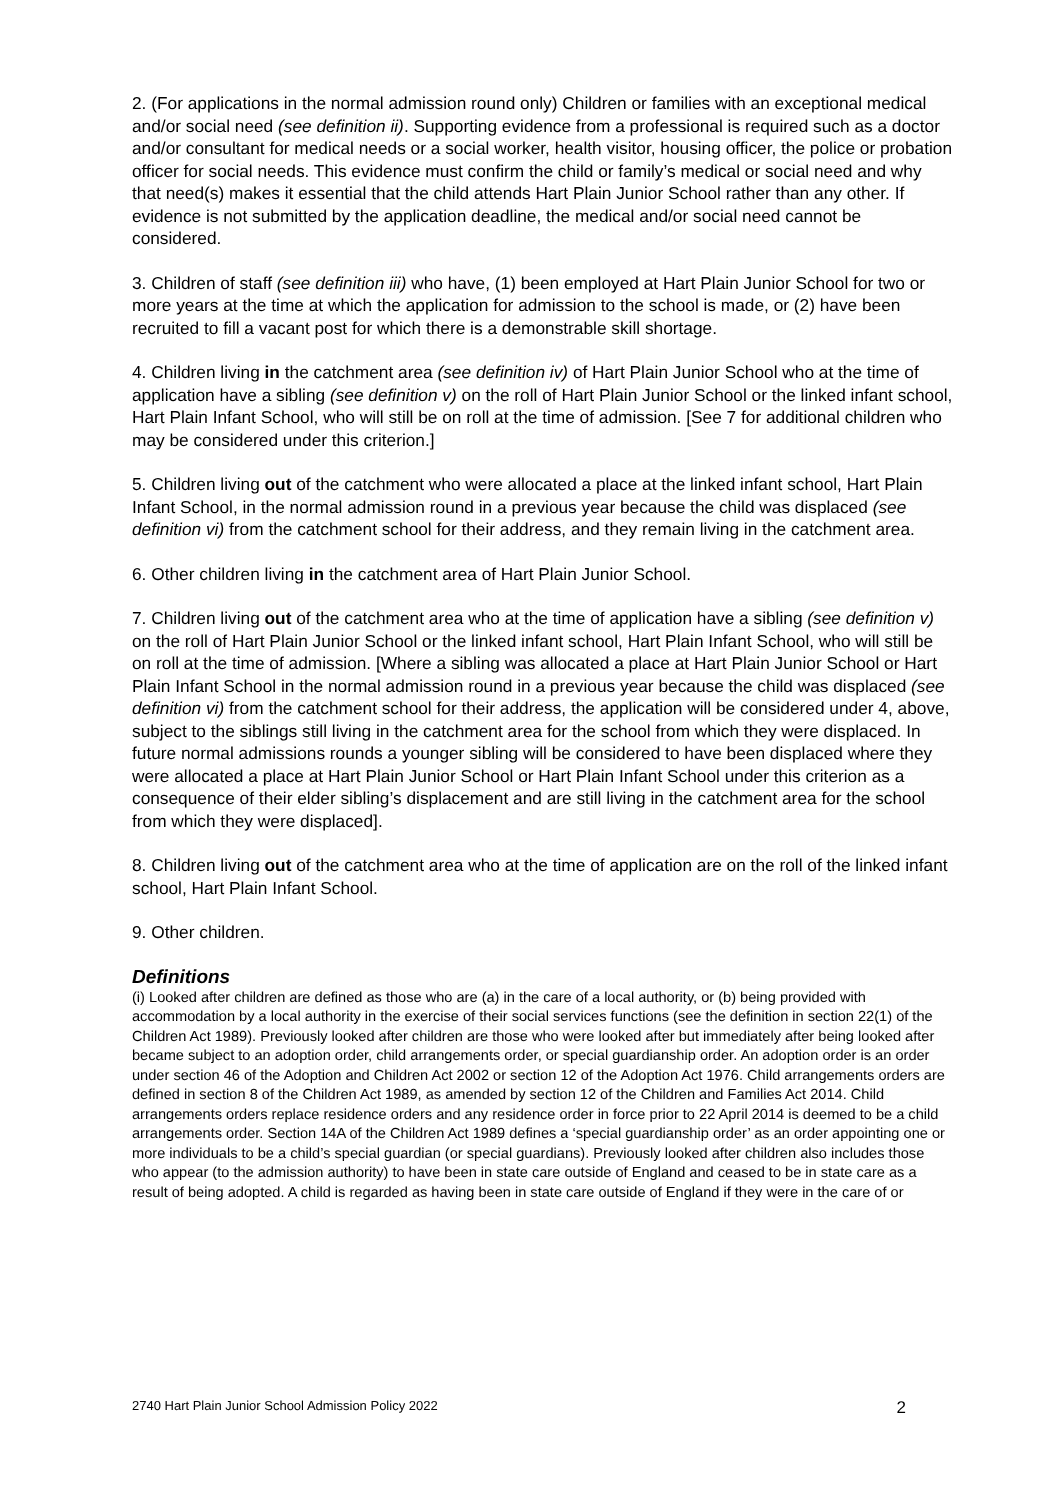2. (For applications in the normal admission round only) Children or families with an exceptional medical and/or social need (see definition ii). Supporting evidence from a professional is required such as a doctor and/or consultant for medical needs or a social worker, health visitor, housing officer, the police or probation officer for social needs. This evidence must confirm the child or family’s medical or social need and why that need(s) makes it essential that the child attends Hart Plain Junior School rather than any other. If evidence is not submitted by the application deadline, the medical and/or social need cannot be considered.
3. Children of staff (see definition iii) who have, (1) been employed at Hart Plain Junior School for two or more years at the time at which the application for admission to the school is made, or (2) have been recruited to fill a vacant post for which there is a demonstrable skill shortage.
4. Children living in the catchment area (see definition iv) of Hart Plain Junior School who at the time of application have a sibling (see definition v) on the roll of Hart Plain Junior School or the linked infant school, Hart Plain Infant School, who will still be on roll at the time of admission. [See 7 for additional children who may be considered under this criterion.]
5. Children living out of the catchment who were allocated a place at the linked infant school, Hart Plain Infant School, in the normal admission round in a previous year because the child was displaced (see definition vi) from the catchment school for their address, and they remain living in the catchment area.
6. Other children living in the catchment area of Hart Plain Junior School.
7. Children living out of the catchment area who at the time of application have a sibling (see definition v) on the roll of Hart Plain Junior School or the linked infant school, Hart Plain Infant School, who will still be on roll at the time of admission. [Where a sibling was allocated a place at Hart Plain Junior School or Hart Plain Infant School in the normal admission round in a previous year because the child was displaced (see definition vi) from the catchment school for their address, the application will be considered under 4, above, subject to the siblings still living in the catchment area for the school from which they were displaced. In future normal admissions rounds a younger sibling will be considered to have been displaced where they were allocated a place at Hart Plain Junior School or Hart Plain Infant School under this criterion as a consequence of their elder sibling’s displacement and are still living in the catchment area for the school from which they were displaced].
8. Children living out of the catchment area who at the time of application are on the roll of the linked infant school, Hart Plain Infant School.
9. Other children.
Definitions
(i) Looked after children are defined as those who are (a) in the care of a local authority, or (b) being provided with accommodation by a local authority in the exercise of their social services functions (see the definition in section 22(1) of the Children Act 1989). Previously looked after children are those who were looked after but immediately after being looked after became subject to an adoption order, child arrangements order, or special guardianship order. An adoption order is an order under section 46 of the Adoption and Children Act 2002 or section 12 of the Adoption Act 1976. Child arrangements orders are defined in section 8 of the Children Act 1989, as amended by section 12 of the Children and Families Act 2014. Child arrangements orders replace residence orders and any residence order in force prior to 22 April 2014 is deemed to be a child arrangements order. Section 14A of the Children Act 1989 defines a ‘special guardianship order’ as an order appointing one or more individuals to be a child’s special guardian (or special guardians). Previously looked after children also includes those who appear (to the admission authority) to have been in state care outside of England and ceased to be in state care as a result of being adopted. A child is regarded as having been in state care outside of England if they were in the care of or
2740 Hart Plain Junior School Admission Policy 2022 2